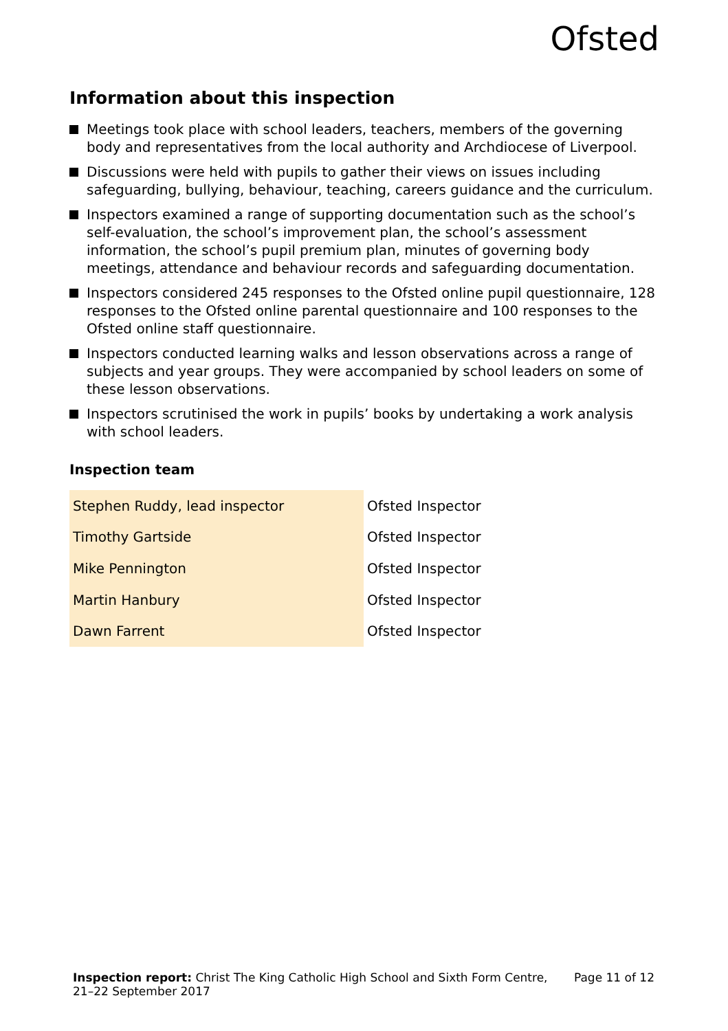Ofsted
Information about this inspection
Meetings took place with school leaders, teachers, members of the governing body and representatives from the local authority and Archdiocese of Liverpool.
Discussions were held with pupils to gather their views on issues including safeguarding, bullying, behaviour, teaching, careers guidance and the curriculum.
Inspectors examined a range of supporting documentation such as the school’s self-evaluation, the school’s improvement plan, the school’s assessment information, the school’s pupil premium plan, minutes of governing body meetings, attendance and behaviour records and safeguarding documentation.
Inspectors considered 245 responses to the Ofsted online pupil questionnaire, 128 responses to the Ofsted online parental questionnaire and 100 responses to the Ofsted online staff questionnaire.
Inspectors conducted learning walks and lesson observations across a range of subjects and year groups. They were accompanied by school leaders on some of these lesson observations.
Inspectors scrutinised the work in pupils’ books by undertaking a work analysis with school leaders.
Inspection team
| Stephen Ruddy, lead inspector | Ofsted Inspector |
| Timothy Gartside | Ofsted Inspector |
| Mike Pennington | Ofsted Inspector |
| Martin Hanbury | Ofsted Inspector |
| Dawn Farrent | Ofsted Inspector |
Inspection report: Christ The King Catholic High School and Sixth Form Centre, 21–22 September 2017
Page 11 of 12